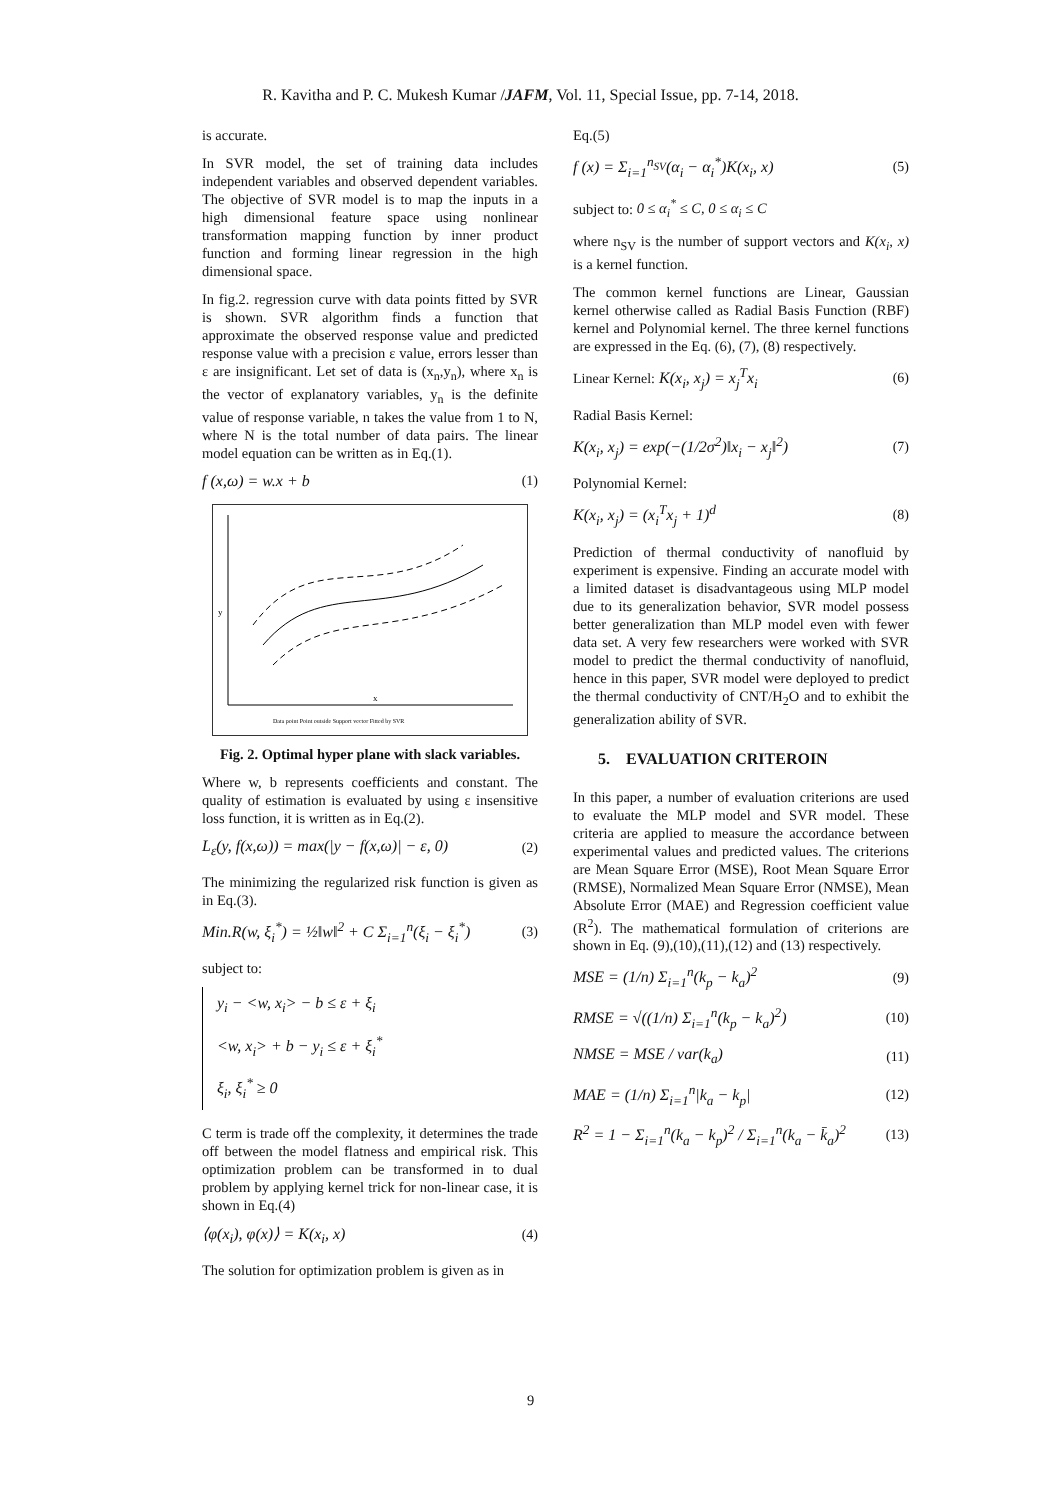R. Kavitha and P. C. Mukesh Kumar /JAFM, Vol. 11, Special Issue, pp. 7-14, 2018.
is accurate.
In SVR model, the set of training data includes independent variables and observed dependent variables. The objective of SVR model is to map the inputs in a high dimensional feature space using nonlinear transformation mapping function by inner product function and forming linear regression in the high dimensional space.
In fig.2. regression curve with data points fitted by SVR is shown. SVR algorithm finds a function that approximate the observed response value and predicted response value with a precision ε value, errors lesser than ε are insignificant. Let set of data is (x<sub>n</sub>,y<sub>n</sub>), where x<sub>n</sub> is the vector of explanatory variables, y<sub>n</sub> is the definite value of response variable, n takes the value from 1 to N, where N is the total number of data pairs. The linear model equation can be written as in Eq.(1).
f (x,ω) = w.x + b (1)
x
y
Data point Point outside Support vector Fitted by SVR
Fig. 2. Optimal hyper plane with slack variables.
Where w, b represents coefficients and constant. The quality of estimation is evaluated by using ε insensitive loss function, it is written as in Eq.(2).
L<sub>ε</sub>(y, f(x,ω)) = max(|y − f(x,ω)| − ε, 0) (2)
The minimizing the regularized risk function is given as in Eq.(3).
Min.R(w, ξ<sub>i</sub><sup>*</sup>) = ½‖w‖<sup>2</sup> + C Σ<sub>i=1</sub><sup>n</sup>(ξ<sub>i</sub> − ξ<sub>i</sub><sup>*</sup>) (3)
subject to:
y<sub>i</sub> − <w, x<sub>i</sub>> − b ≤ ε + ξ<sub>i</sub>
<w, x<sub>i</sub>> + b − y<sub>i</sub> ≤ ε + ξ<sub>i</sub><sup>*</sup>
ξ<sub>i</sub>, ξ<sub>i</sub><sup>*</sup> ≥ 0
C term is trade off the complexity, it determines the trade off between the model flatness and empirical risk. This optimization problem can be transformed in to dual problem by applying kernel trick for non-linear case, it is shown in Eq.(4)
⟨φ(x<sub>i</sub>), φ(x)⟩ = K(x<sub>i</sub>, x) (4)
The solution for optimization problem is given as in
Eq.(5)
f (x) = Σ<sub>i=1</sub><sup>n<sub>SV</sub></sup>(α<sub>i</sub> − α<sub>i</sub><sup>*</sup>)K(x<sub>i</sub>, x) (5)
subject to: 0 ≤ α<sub>i</sub><sup>*</sup> ≤ C, 0 ≤ α<sub>i</sub> ≤ C
where n<sub>SV</sub> is the number of support vectors and K(x<sub>i</sub>, x) is a kernel function.
The common kernel functions are Linear, Gaussian kernel otherwise called as Radial Basis Function (RBF) kernel and Polynomial kernel. The three kernel functions are expressed in the Eq. (6), (7), (8) respectively.
Linear Kernel: K(x<sub>i</sub>, x<sub>j</sub>) = x<sub>j</sub><sup>T</sup>x<sub>i</sub> (6)
Radial Basis Kernel:
K(x<sub>i</sub>, x<sub>j</sub>) = exp(−(1/2σ<sup>2</sup>)‖x<sub>i</sub> − x<sub>j</sub>‖<sup>2</sup>) (7)
Polynomial Kernel:
K(x<sub>i</sub>, x<sub>j</sub>) = (x<sub>i</sub><sup>T</sup>x<sub>j</sub> + 1)<sup>d</sup> (8)
Prediction of thermal conductivity of nanofluid by experiment is expensive. Finding an accurate model with a limited dataset is disadvantageous using MLP model due to its generalization behavior, SVR model possess better generalization than MLP model even with fewer data set. A very few researchers were worked with SVR model to predict the thermal conductivity of nanofluid, hence in this paper, SVR model were deployed to predict the thermal conductivity of CNT/H<sub>2</sub>O and to exhibit the generalization ability of SVR.
5. EVALUATION CRITEROIN
In this paper, a number of evaluation criterions are used to evaluate the MLP model and SVR model. These criteria are applied to measure the accordance between experimental values and predicted values. The criterions are Mean Square Error (MSE), Root Mean Square Error (RMSE), Normalized Mean Square Error (NMSE), Mean Absolute Error (MAE) and Regression coefficient value (R<sup>2</sup>). The mathematical formulation of criterions are shown in Eq. (9),(10),(11),(12) and (13) respectively.
MSE = (1/n) Σ<sub>i=1</sub><sup>n</sup>(k<sub>p</sub> − k<sub>a</sub>)<sup>2</sup> (9)
RMSE = √((1/n) Σ<sub>i=1</sub><sup>n</sup>(k<sub>p</sub> − k<sub>a</sub>)<sup>2</sup>) (10)
NMSE = MSE / var(k<sub>a</sub>) (11)
MAE = (1/n) Σ<sub>i=1</sub><sup>n</sup>|k<sub>a</sub> − k<sub>p</sub>| (12)
R<sup>2</sup> = 1 − Σ<sub>i=1</sub><sup>n</sup>(k<sub>a</sub> − k<sub>p</sub>)<sup>2</sup> / Σ<sub>i=1</sub><sup>n</sup>(k<sub>a</sub> − k̄<sub>a</sub>)<sup>2</sup> (13)
9